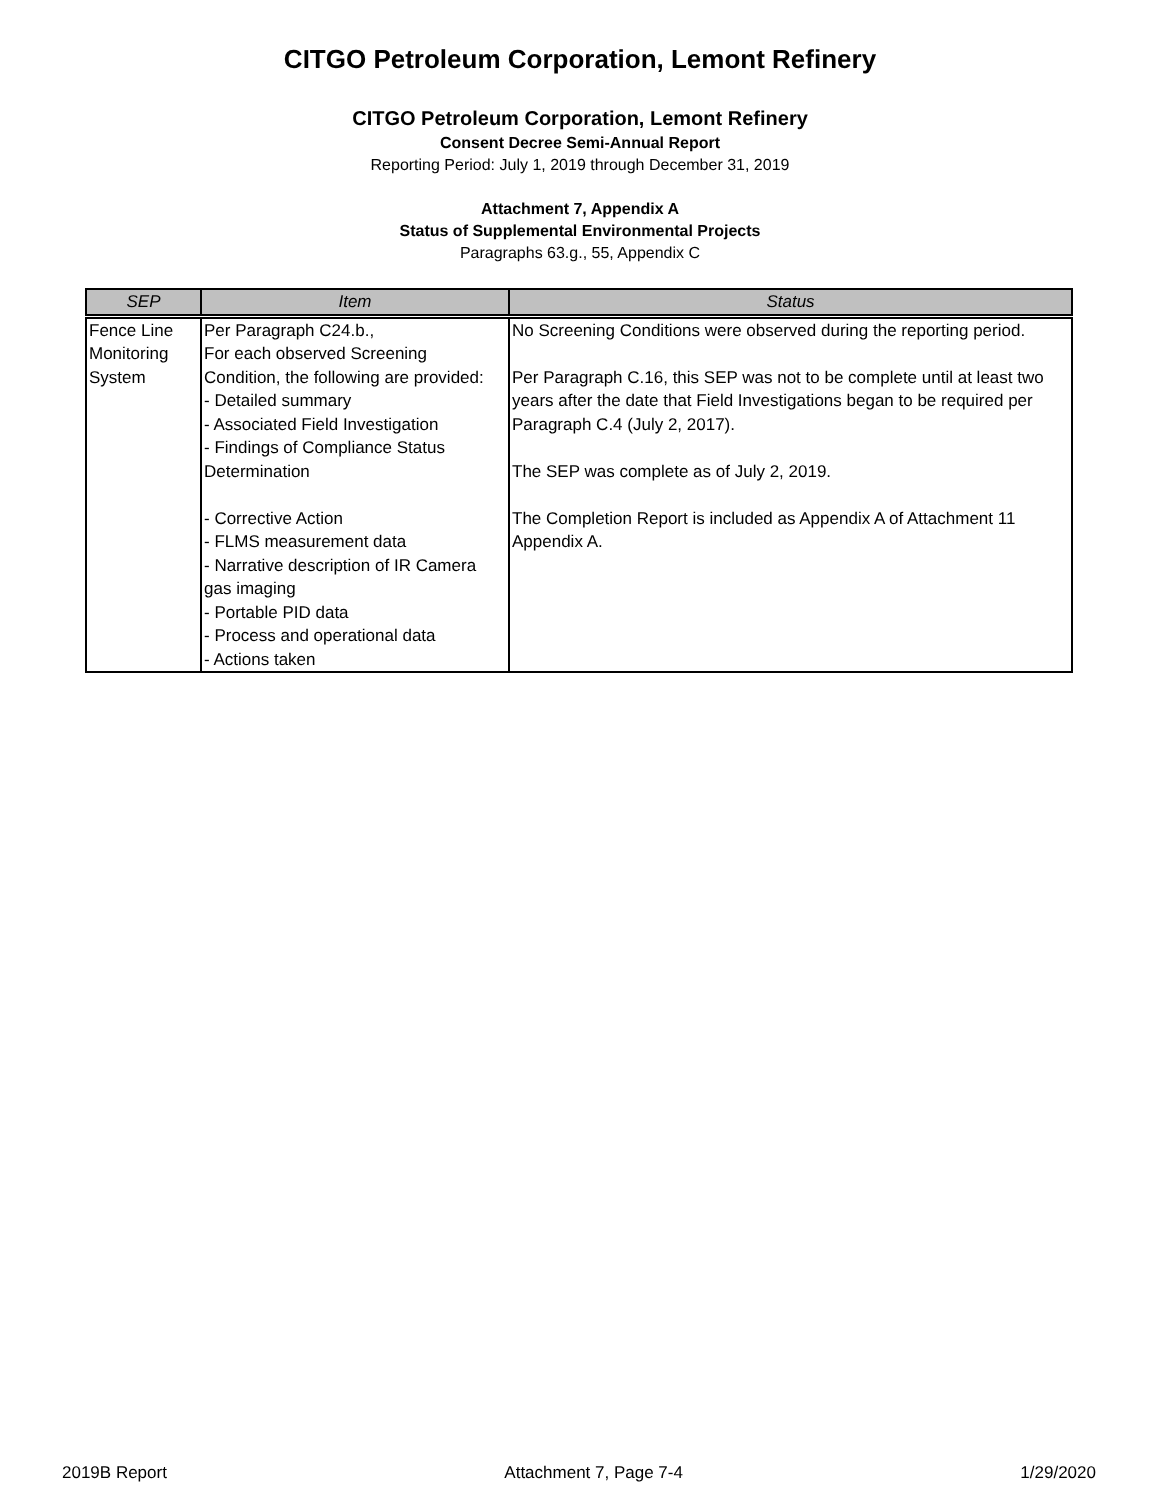CITGO Petroleum Corporation, Lemont Refinery
CITGO Petroleum Corporation, Lemont Refinery
Consent Decree Semi-Annual Report
Reporting Period: July 1, 2019 through December 31, 2019
Attachment 7, Appendix A
Status of Supplemental Environmental Projects
Paragraphs 63.g., 55, Appendix C
| SEP | Item | Status |
| --- | --- | --- |
| Fence Line Monitoring System | Per Paragraph C24.b., For each observed Screening Condition, the following are provided: - Detailed summary - Associated Field Investigation - Findings of Compliance Status Determination - Corrective Action - FLMS measurement data - Narrative description of IR Camera gas imaging - Portable PID data - Process and operational data - Actions taken | No Screening Conditions were observed during the reporting period. Per Paragraph C.16, this SEP was not to be complete until at least two years after the date that Field Investigations began to be required per Paragraph C.4 (July 2, 2017). The SEP was complete as of July 2, 2019. The Completion Report is included as Appendix A of Attachment 11 Appendix A. |
2019B Report Attachment 7, Page 7-4 1/29/2020